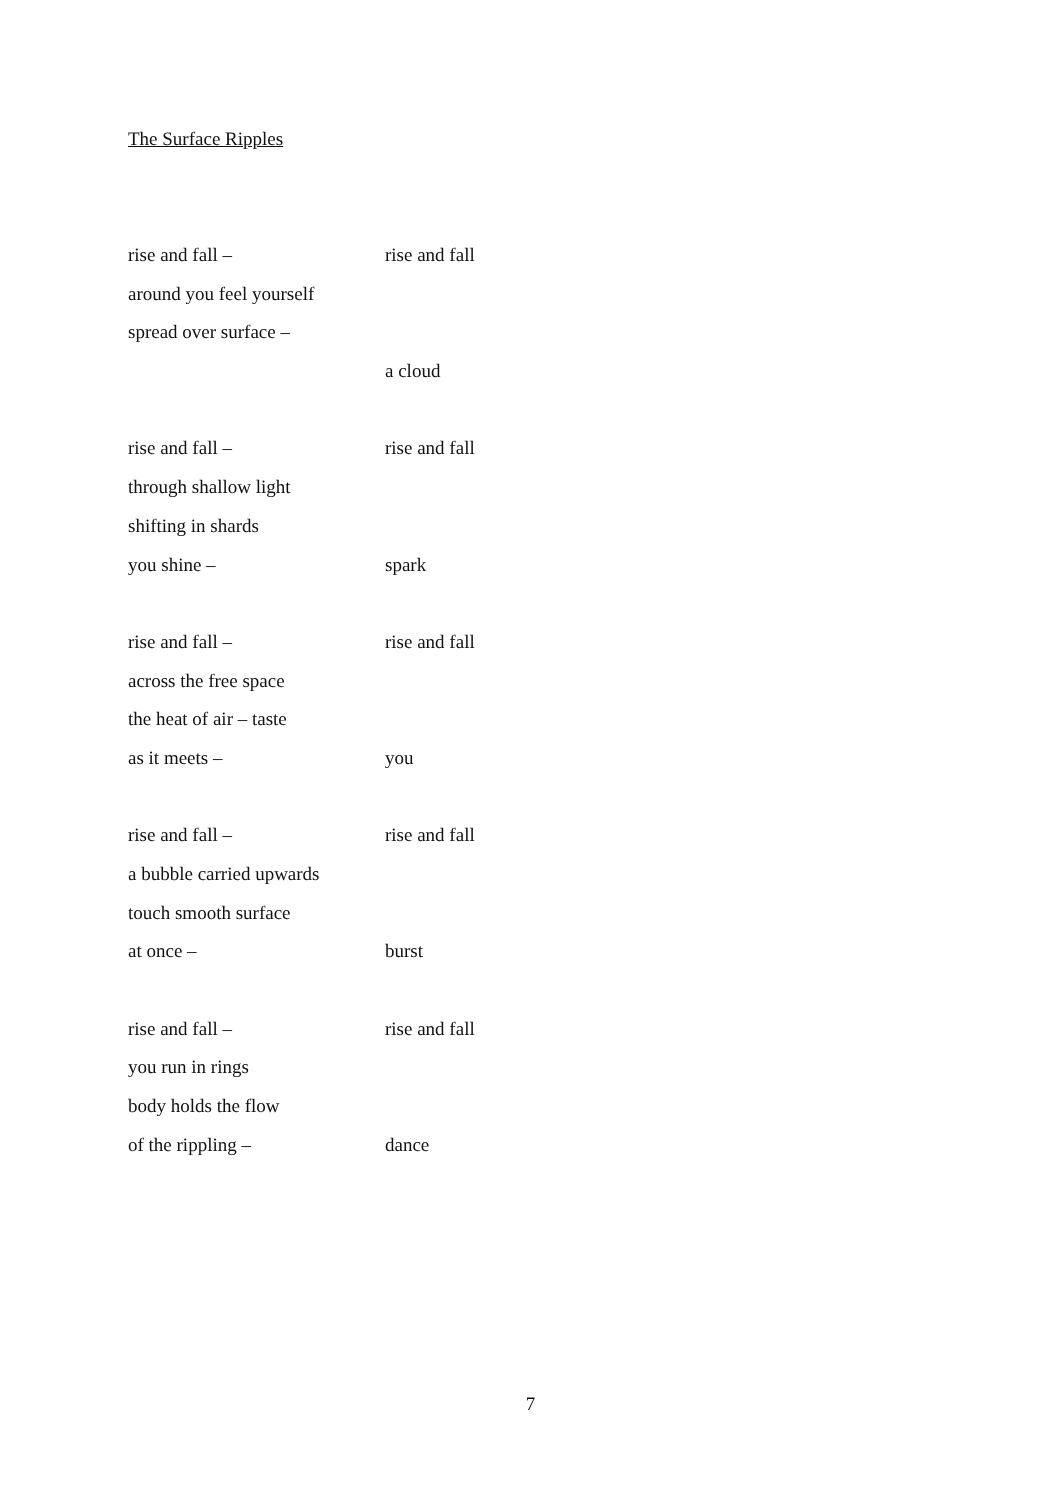The Surface Ripples
rise and fall – rise and fall
around you feel yourself
spread over surface –
a cloud
rise and fall – rise and fall
through shallow light
shifting in shards
you shine – spark
rise and fall – rise and fall
across the free space
the heat of air – taste
as it meets – you
rise and fall – rise and fall
a bubble carried upwards
touch smooth surface
at once – burst
rise and fall – rise and fall
you run in rings
body holds the flow
of the rippling – dance
7